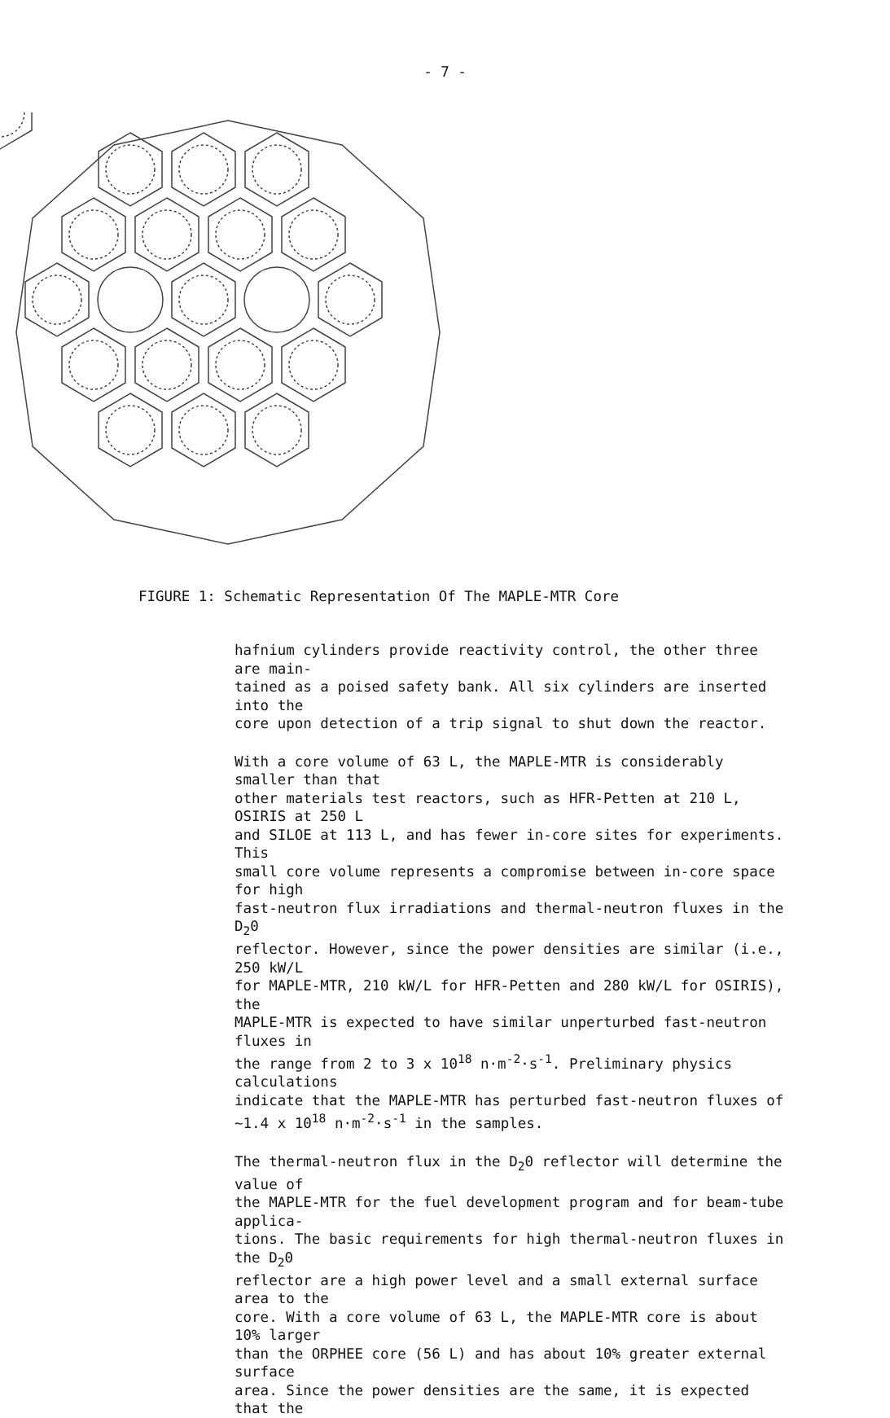- 7 -
FIGURE 1: Schematic Representation Of The MAPLE-MTR Core
hafnium cylinders provide reactivity control, the other three are main- tained as a poised safety bank. All six cylinders are inserted into the core upon detection of a trip signal to shut down the reactor.
With a core volume of 63 L, the MAPLE-MTR is considerably smaller than that other materials test reactors, such as HFR-Petten at 210 L, OSIRIS at 250 L and SILOE at 113 L, and has fewer in-core sites for experiments. This small core volume represents a compromise between in-core space for high fast-neutron flux irradiations and thermal-neutron fluxes in the D<sub>2</sub>0 reflector. However, since the power densities are similar (i.e., 250 kW/L for MAPLE-MTR, 210 kW/L for HFR-Petten and 280 kW/L for OSIRIS), the MAPLE-MTR is expected to have similar unperturbed fast-neutron fluxes in the range from 2 to 3 x 10<sup>18</sup> n·m<sup>-2</sup>·s<sup>-1</sup>. Preliminary physics calculations indicate that the MAPLE-MTR has perturbed fast-neutron fluxes of ~1.4 x 10<sup>18</sup> n·m<sup>-2</sup>·s<sup>-1</sup> in the samples.
The thermal-neutron flux in the D<sub>2</sub>0 reflector will determine the value of the MAPLE-MTR for the fuel development program and for beam-tube applica- tions. The basic requirements for high thermal-neutron fluxes in the D<sub>2</sub>0 reflector are a high power level and a small external surface area to the core. With a core volume of 63 L, the MAPLE-MTR core is about 10% larger than the ORPHEE core (56 L) and has about 10% greater external surface area. Since the power densities are the same, it is expected that the